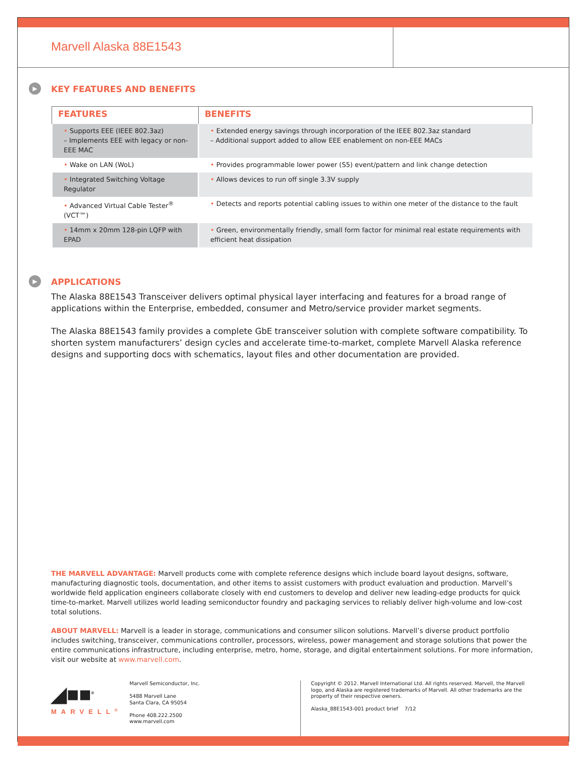Marvell Alaska 88E1543
▶ KEY FEATURES AND BENEFITS
| FEATURES | BENEFITS |
| --- | --- |
| • Supports EEE (IEEE 802.3az) – Implements EEE with legacy or non-EEE MAC | • Extended energy savings through incorporation of the IEEE 802.3az standard – Additional support added to allow EEE enablement on non-EEE MACs |
| • Wake on LAN (WoL) | • Provides programmable lower power (S5) event/pattern and link change detection |
| • Integrated Switching Voltage Regulator | • Allows devices to run off single 3.3V supply |
| • Advanced Virtual Cable Tester<sup>®</sup> (VCT™) | • Detects and reports potential cabling issues to within one meter of the distance to the fault |
| • 14mm x 20mm 128-pin LQFP with EPAD | • Green, environmentally friendly, small form factor for minimal real estate requirements with efficient heat dissipation |
▶ APPLICATIONS
The Alaska 88E1543 Transceiver delivers optimal physical layer interfacing and features for a broad range of applications within the Enterprise, embedded, consumer and Metro/service provider market segments.
The Alaska 88E1543 family provides a complete GbE transceiver solution with complete software compatibility. To shorten system manufacturers’ design cycles and accelerate time-to-market, complete Marvell Alaska reference designs and supporting docs with schematics, layout files and other documentation are provided.
THE MARVELL ADVANTAGE: Marvell products come with complete reference designs which include board layout designs, software, manufacturing diagnostic tools, documentation, and other items to assist customers with product evaluation and production. Marvell’s worldwide field application engineers collaborate closely with end customers to develop and deliver new leading-edge products for quick time-to-market. Marvell utilizes world leading semiconductor foundry and packaging services to reliably deliver high-volume and low-cost total solutions.
ABOUT MARVELL: Marvell is a leader in storage, communications and consumer silicon solutions. Marvell’s diverse product portfolio includes switching, transceiver, communications controller, processors, wireless, power management and storage solutions that power the entire communications infrastructure, including enterprise, metro, home, storage, and digital entertainment solutions. For more information, visit our website at www.marvell.com.
◢■■<sup>®</sup>
MARVELL<sup>®</sup>
Marvell Semiconductor, Inc.
5488 Marvell Lane
Santa Clara, CA 95054
Phone 408.222.2500
www.marvell.com
Copyright © 2012. Marvell International Ltd. All rights reserved. Marvell, the Marvell logo, and Alaska are registered trademarks of Marvell. All other trademarks are the property of their respective owners.
Alaska_88E1543-001 product brief 7/12